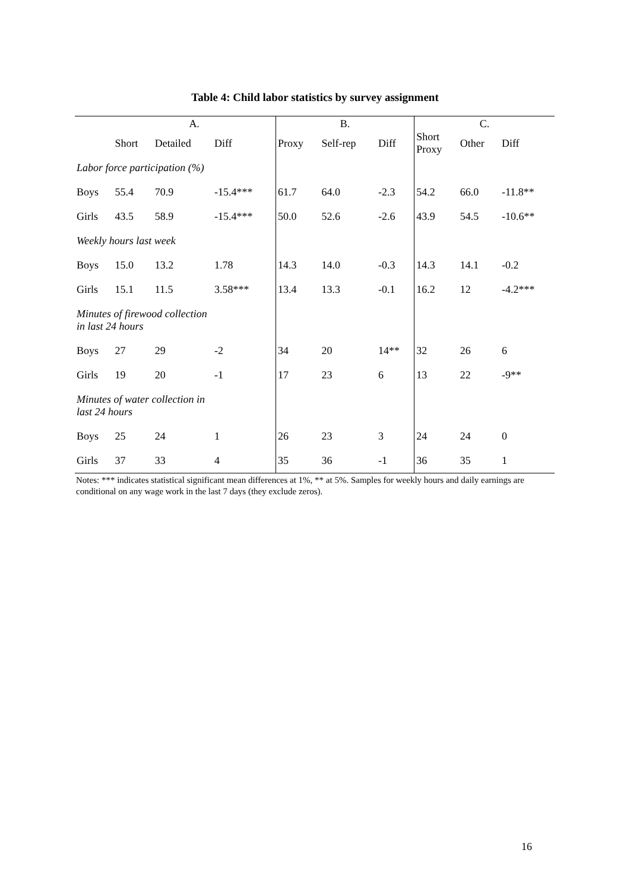Table 4: Child labor statistics by survey assignment
| | A. | | | B. | | | C. | | |
| | Short | Detailed | Diff | Proxy | Self-rep | Diff | Short Proxy | Other | Diff |
| Labor force participation (%) | | | | | | | | | |
| Boys | 55.4 | 70.9 | -15.4*** | 61.7 | 64.0 | -2.3 | 54.2 | 66.0 | -11.8** |
| Girls | 43.5 | 58.9 | -15.4*** | 50.0 | 52.6 | -2.6 | 43.9 | 54.5 | -10.6** |
| Weekly hours last week | | | | | | | | | |
| Boys | 15.0 | 13.2 | 1.78 | 14.3 | 14.0 | -0.3 | 14.3 | 14.1 | -0.2 |
| Girls | 15.1 | 11.5 | 3.58*** | 13.4 | 13.3 | -0.1 | 16.2 | 12 | -4.2*** |
| Minutes of firewood collection in last 24 hours | | | | | | | | | |
| Boys | 27 | 29 | -2 | 34 | 20 | 14** | 32 | 26 | 6 |
| Girls | 19 | 20 | -1 | 17 | 23 | 6 | 13 | 22 | -9** |
| Minutes of water collection in last 24 hours | | | | | | | | | |
| Boys | 25 | 24 | 1 | 26 | 23 | 3 | 24 | 24 | 0 |
| Girls | 37 | 33 | 4 | 35 | 36 | -1 | 36 | 35 | 1 |
Notes: *** indicates statistical significant mean differences at 1%, ** at 5%. Samples for weekly hours and daily earnings are conditional on any wage work in the last 7 days (they exclude zeros).
16